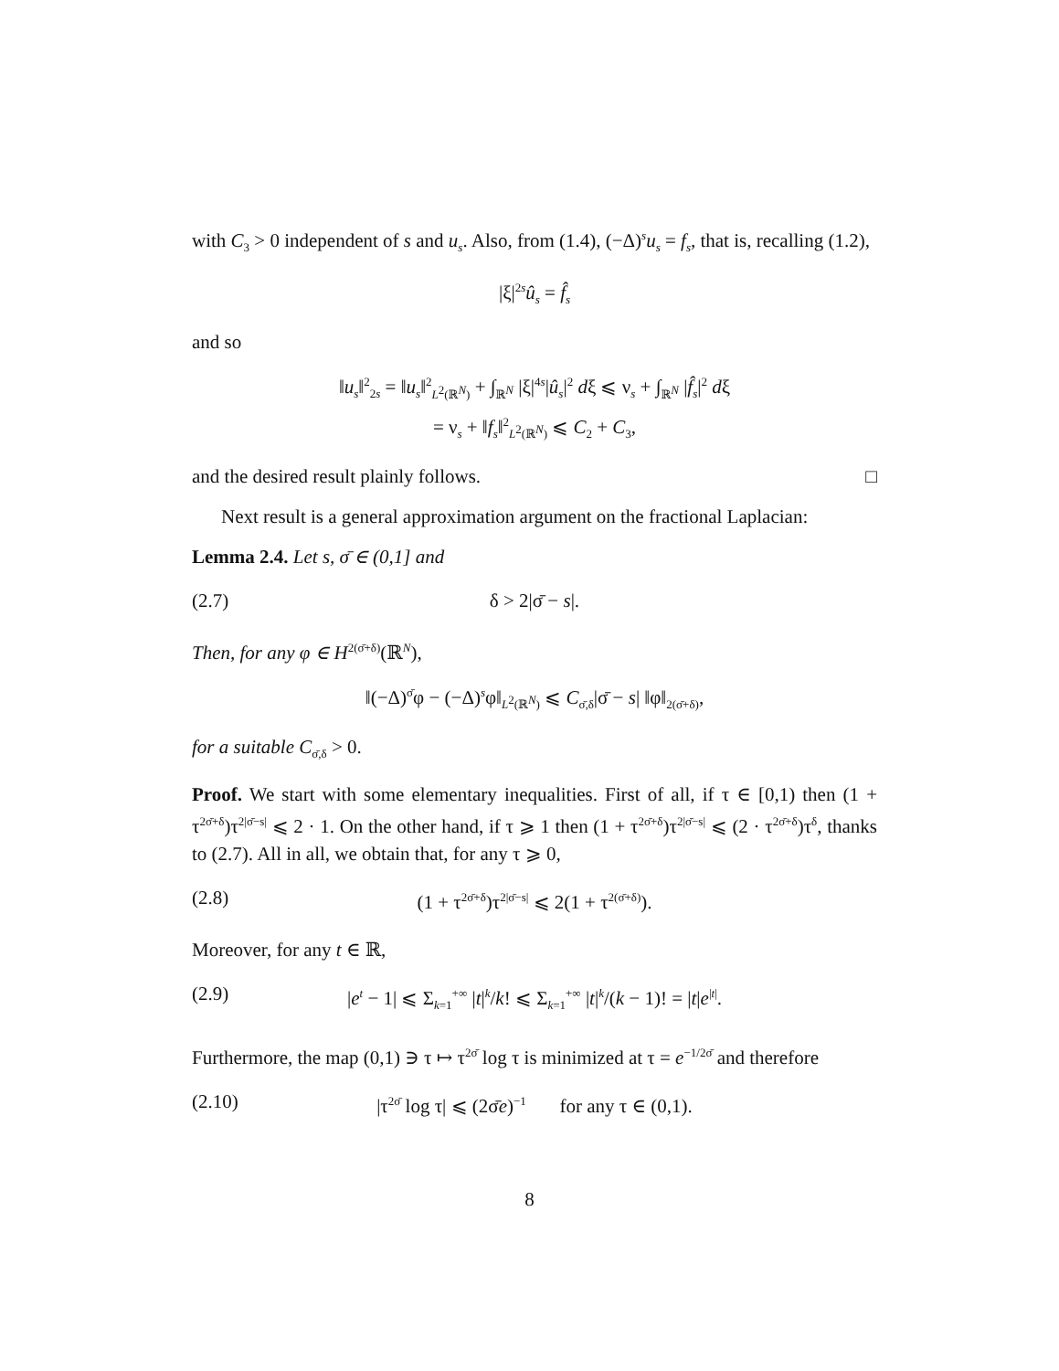with C<sub>3</sub> > 0 independent of s and u<sub>s</sub>. Also, from (1.4), (−Δ)<sup>s</sup>u<sub>s</sub> = f<sub>s</sub>, that is, recalling (1.2),
|ξ|<sup>2s</sup>û<sub>s</sub> = f̂<sub>s</sub>
and so
‖u<sub>s</sub>‖<sup>2</sup><sub>2s</sub> = ‖u<sub>s</sub>‖<sup>2</sup><sub>L<sup>2</sup>(ℝ<sup>N</sup>)</sub> + ∫<sub>ℝ<sup>N</sup></sub> |ξ|<sup>4s</sup>|û<sub>s</sub>|<sup>2</sup> dξ ⩽ ν<sub>s</sub> + ∫<sub>ℝ<sup>N</sup></sub> |f̂<sub>s</sub>|<sup>2</sup> dξ
= ν<sub>s</sub> + ‖f<sub>s</sub>‖<sup>2</sup><sub>L<sup>2</sup>(ℝ<sup>N</sup>)</sub> ⩽ C<sub>2</sub> + C<sub>3</sub>,
and the desired result plainly follows. □
Next result is a general approximation argument on the fractional Laplacian:
Lemma 2.4. Let s, σ̄ ∈ (0,1] and
(2.7) δ > 2|σ̄ − s|.
Then, for any φ ∈ H<sup>2(σ̄+δ)</sup>(ℝ<sup>N</sup>),
‖(−Δ)<sup>σ̄</sup>φ − (−Δ)<sup>s</sup>φ‖<sub>L<sup>2</sup>(ℝ<sup>N</sup>)</sub> ⩽ C<sub>σ̄,δ</sub>|σ̄ − s| ‖φ‖<sub>2(σ̄+δ)</sub>,
for a suitable C<sub>σ̄,δ</sub> > 0.
Proof. We start with some elementary inequalities. First of all, if τ ∈ [0,1) then (1 + τ<sup>2σ̄+δ</sup>)τ<sup>2|σ̄−s|</sup> ⩽ 2 · 1. On the other hand, if τ ⩾ 1 then (1 + τ<sup>2σ̄+δ</sup>)τ<sup>2|σ̄−s|</sup> ⩽ (2 · τ<sup>2σ̄+δ</sup>)τ<sup>δ</sup>, thanks to (2.7). All in all, we obtain that, for any τ ⩾ 0,
(2.8) (1 + τ<sup>2σ̄+δ</sup>)τ<sup>2|σ̄−s|</sup> ⩽ 2(1 + τ<sup>2(σ̄+δ)</sup>).
Moreover, for any t ∈ ℝ,
(2.9) |e<sup>t</sup> − 1| ⩽ Σ<sub>k=1</sub><sup>+∞</sup> |t|<sup>k</sup>/k! ⩽ Σ<sub>k=1</sub><sup>+∞</sup> |t|<sup>k</sup>/(k − 1)! = |t|e<sup>|t|</sup>.
Furthermore, the map (0,1) ∋ τ ↦ τ<sup>2σ̄</sup> log τ is minimized at τ = e<sup>−1/2σ̄</sup> and therefore
(2.10) |τ<sup>2σ̄</sup> log τ| ⩽ (2σ̄e)<sup>−1</sup> for any τ ∈ (0,1).
8